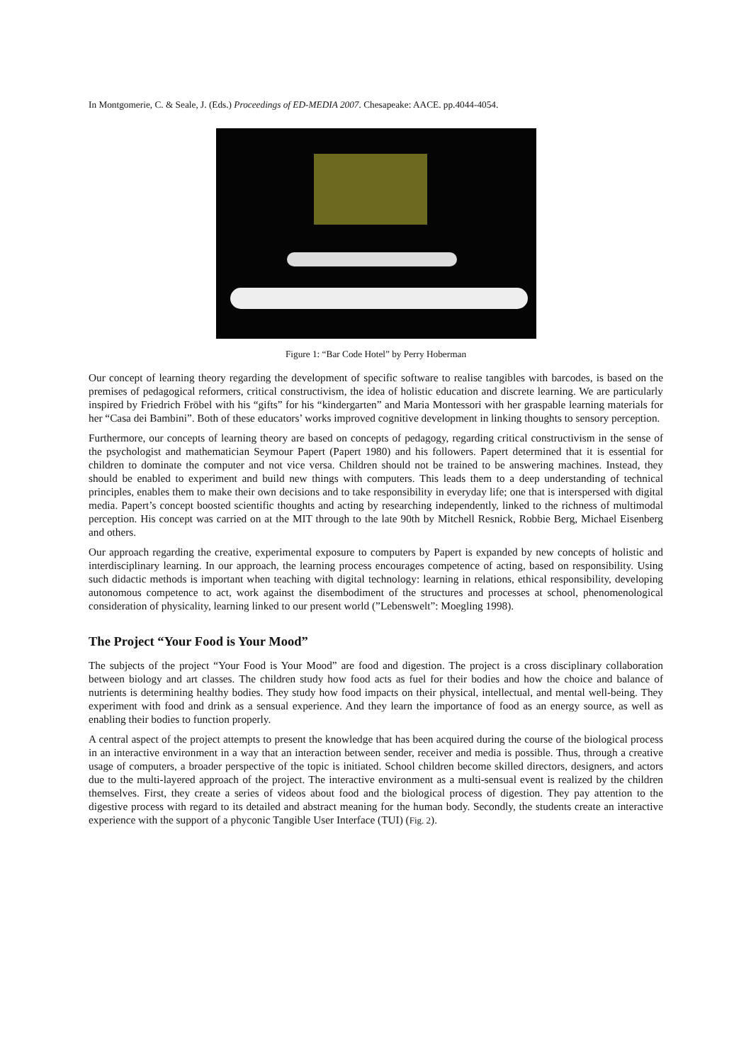In Montgomerie, C. & Seale, J. (Eds.) Proceedings of ED-MEDIA 2007. Chesapeake: AACE. pp.4044-4054.
Figure 1: “Bar Code Hotel” by Perry Hoberman
Our concept of learning theory regarding the development of specific software to realise tangibles with barcodes, is based on the premises of pedagogical reformers, critical constructivism, the idea of holistic education and discrete learning. We are particularly inspired by Friedrich Fröbel with his “gifts” for his “kindergarten” and Maria Montessori with her graspable learning materials for her “Casa dei Bambini”. Both of these educators’ works improved cognitive development in linking thoughts to sensory perception.
Furthermore, our concepts of learning theory are based on concepts of pedagogy, regarding critical constructivism in the sense of the psychologist and mathematician Seymour Papert (Papert 1980) and his followers. Papert determined that it is essential for children to dominate the computer and not vice versa. Children should not be trained to be answering machines. Instead, they should be enabled to experiment and build new things with computers. This leads them to a deep understanding of technical principles, enables them to make their own decisions and to take responsibility in everyday life; one that is interspersed with digital media. Papert’s concept boosted scientific thoughts and acting by researching independently, linked to the richness of multimodal perception. His concept was carried on at the MIT through to the late 90th by Mitchell Resnick, Robbie Berg, Michael Eisenberg and others.
Our approach regarding the creative, experimental exposure to computers by Papert is expanded by new concepts of holistic and interdisciplinary learning. In our approach, the learning process encourages competence of acting, based on responsibility. Using such didactic methods is important when teaching with digital technology: learning in relations, ethical responsibility, developing autonomous competence to act, work against the disembodiment of the structures and processes at school, phenomenological consideration of physicality, learning linked to our present world (”Lebenswelt”: Moegling 1998).
The Project “Your Food is Your Mood”
The subjects of the project “Your Food is Your Mood” are food and digestion. The project is a cross disciplinary collaboration between biology and art classes. The children study how food acts as fuel for their bodies and how the choice and balance of nutrients is determining healthy bodies. They study how food impacts on their physical, intellectual, and mental well-being. They experiment with food and drink as a sensual experience. And they learn the importance of food as an energy source, as well as enabling their bodies to function properly.
A central aspect of the project attempts to present the knowledge that has been acquired during the course of the biological process in an interactive environment in a way that an interaction between sender, receiver and media is possible. Thus, through a creative usage of computers, a broader perspective of the topic is initiated. School children become skilled directors, designers, and actors due to the multi-layered approach of the project. The interactive environment as a multi-sensual event is realized by the children themselves. First, they create a series of videos about food and the biological process of digestion. They pay attention to the digestive process with regard to its detailed and abstract meaning for the human body. Secondly, the students create an interactive experience with the support of a phyconic Tangible User Interface (TUI) (Fig. 2).